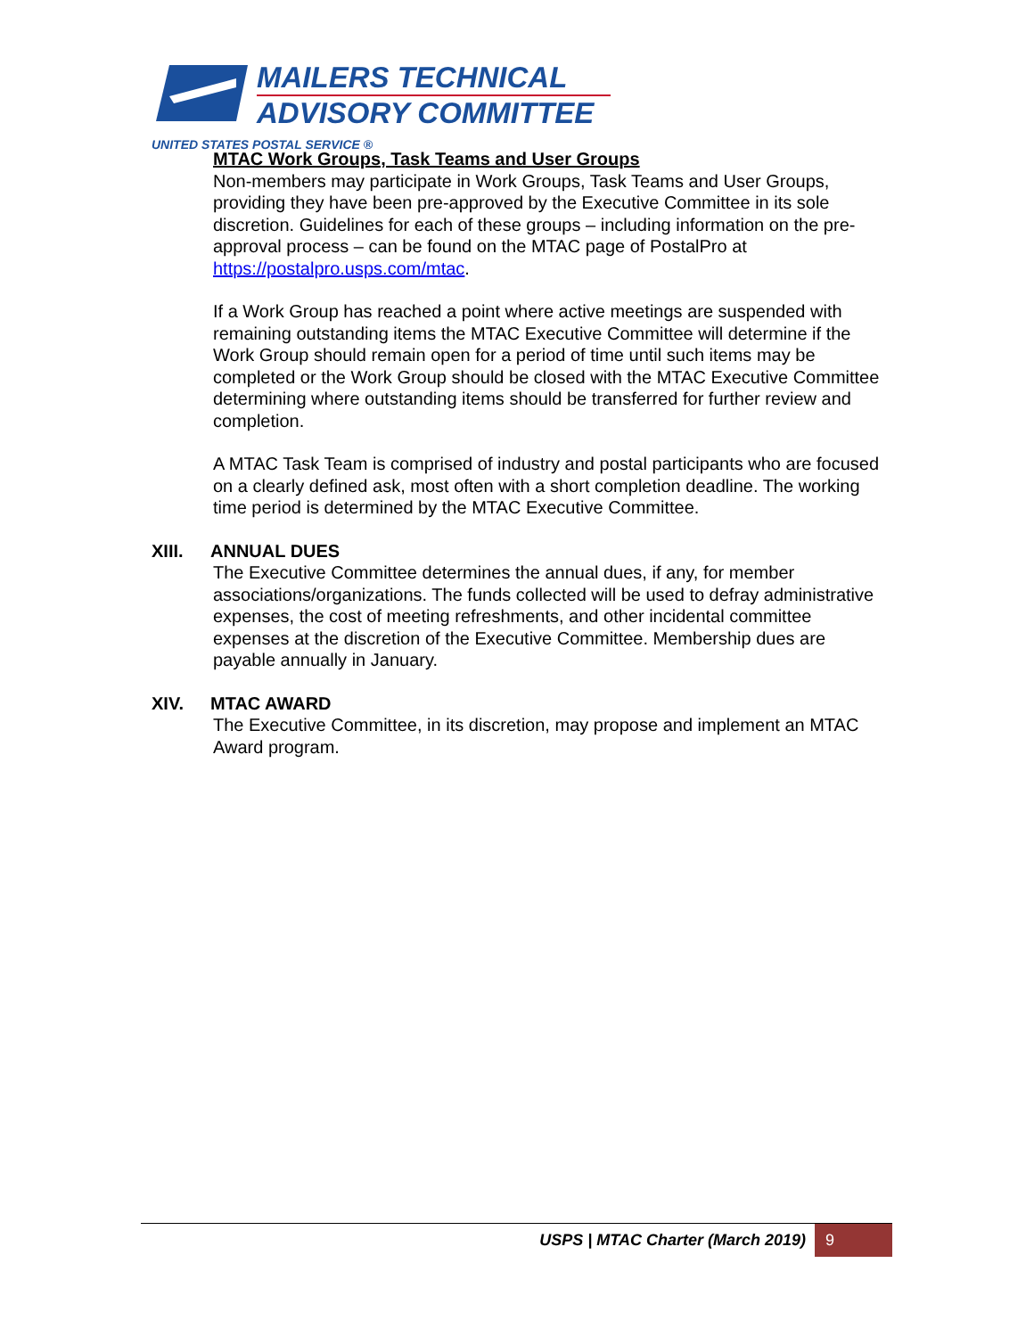MAILERS TECHNICAL
ADVISORY COMMITTEE
UNITED STATES POSTAL SERVICE ®
MTAC Work Groups, Task Teams and User Groups
Non-members may participate in Work Groups, Task Teams and User Groups, providing they have been pre-approved by the Executive Committee in its sole discretion. Guidelines for each of these groups – including information on the pre-approval process – can be found on the MTAC page of PostalPro at https://postalpro.usps.com/mtac.
If a Work Group has reached a point where active meetings are suspended with remaining outstanding items the MTAC Executive Committee will determine if the Work Group should remain open for a period of time until such items may be completed or the Work Group should be closed with the MTAC Executive Committee determining where outstanding items should be transferred for further review and completion.
A MTAC Task Team is comprised of industry and postal participants who are focused on a clearly defined ask, most often with a short completion deadline. The working time period is determined by the MTAC Executive Committee.
XIII. ANNUAL DUES
The Executive Committee determines the annual dues, if any, for member associations/organizations. The funds collected will be used to defray administrative expenses, the cost of meeting refreshments, and other incidental committee expenses at the discretion of the Executive Committee. Membership dues are payable annually in January.
XIV. MTAC AWARD
The Executive Committee, in its discretion, may propose and implement an MTAC Award program.
USPS | MTAC Charter (March 2019) 9